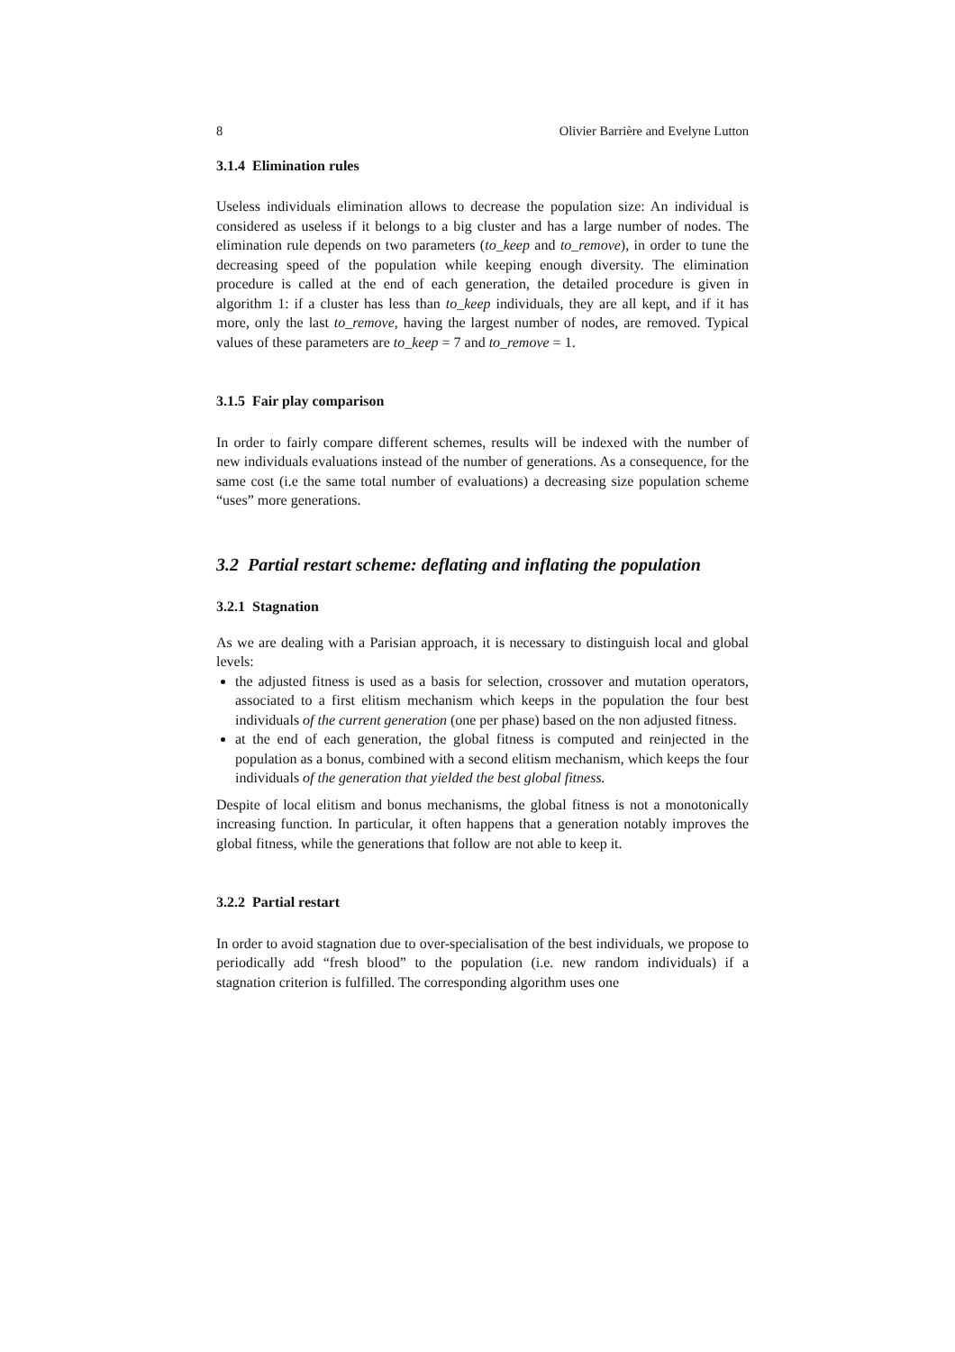8 Olivier Barrière and Evelyne Lutton
3.1.4 Elimination rules
Useless individuals elimination allows to decrease the population size: An individual is considered as useless if it belongs to a big cluster and has a large number of nodes. The elimination rule depends on two parameters (to_keep and to_remove), in order to tune the decreasing speed of the population while keeping enough diversity. The elimination procedure is called at the end of each generation, the detailed procedure is given in algorithm 1: if a cluster has less than to_keep individuals, they are all kept, and if it has more, only the last to_remove, having the largest number of nodes, are removed. Typical values of these parameters are to_keep = 7 and to_remove = 1.
3.1.5 Fair play comparison
In order to fairly compare different schemes, results will be indexed with the number of new individuals evaluations instead of the number of generations. As a consequence, for the same cost (i.e the same total number of evaluations) a decreasing size population scheme “uses” more generations.
3.2 Partial restart scheme: deflating and inflating the population
3.2.1 Stagnation
As we are dealing with a Parisian approach, it is necessary to distinguish local and global levels:
the adjusted fitness is used as a basis for selection, crossover and mutation operators, associated to a first elitism mechanism which keeps in the population the four best individuals of the current generation (one per phase) based on the non adjusted fitness.
at the end of each generation, the global fitness is computed and reinjected in the population as a bonus, combined with a second elitism mechanism, which keeps the four individuals of the generation that yielded the best global fitness.
Despite of local elitism and bonus mechanisms, the global fitness is not a monotonically increasing function. In particular, it often happens that a generation notably improves the global fitness, while the generations that follow are not able to keep it.
3.2.2 Partial restart
In order to avoid stagnation due to over-specialisation of the best individuals, we propose to periodically add “fresh blood” to the population (i.e. new random individuals) if a stagnation criterion is fulfilled. The corresponding algorithm uses one